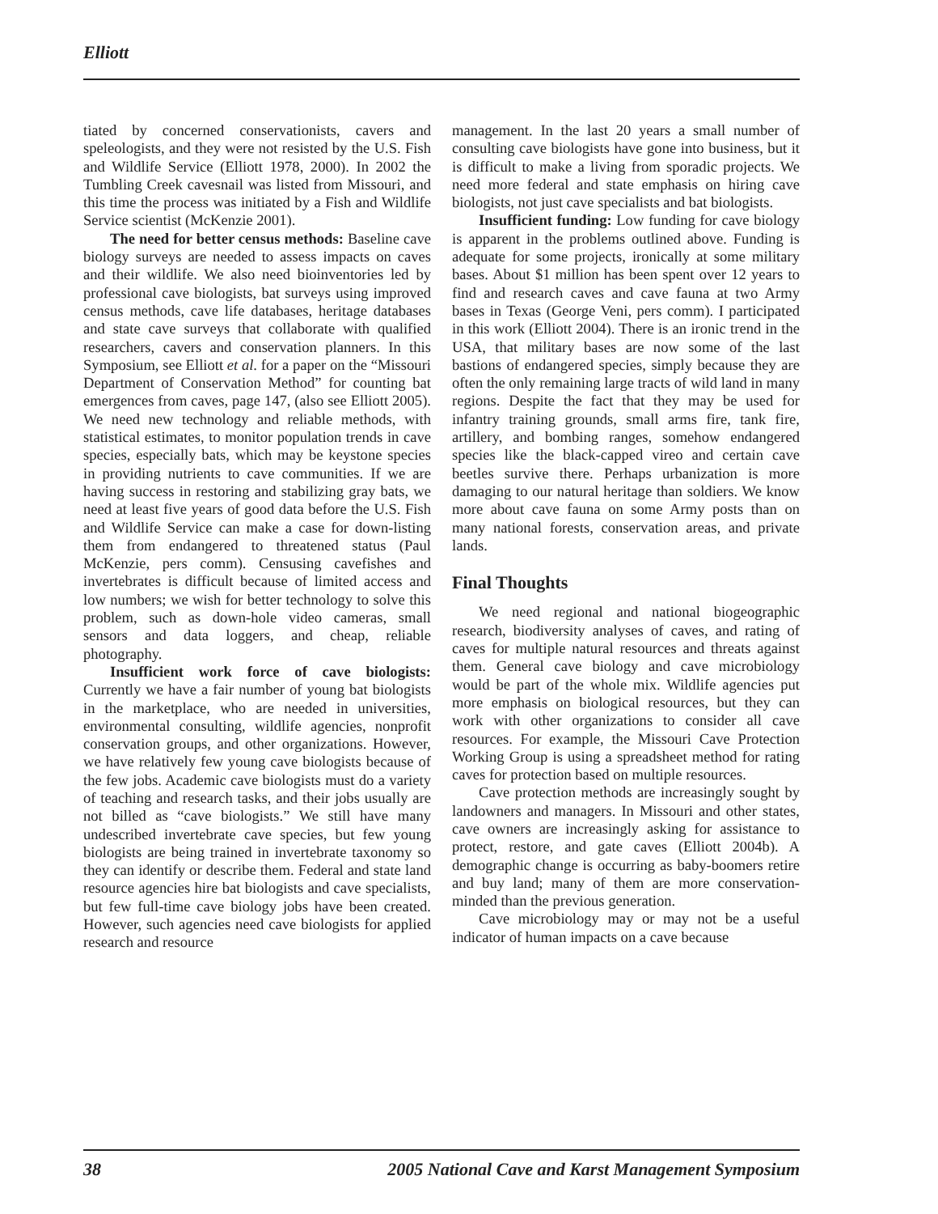Elliott
tiated by concerned conservationists, cavers and speleologists, and they were not resisted by the U.S. Fish and Wildlife Service (Elliott 1978, 2000). In 2002 the Tumbling Creek cavesnail was listed from Missouri, and this time the process was initiated by a Fish and Wildlife Service scientist (McKenzie 2001).
The need for better census methods: Baseline cave biology surveys are needed to assess impacts on caves and their wildlife. We also need bioinventories led by professional cave biologists, bat surveys using improved census methods, cave life databases, heritage databases and state cave surveys that collaborate with qualified researchers, cavers and conservation planners. In this Symposium, see Elliott et al. for a paper on the “Missouri Department of Conservation Method” for counting bat emergences from caves, page 147, (also see Elliott 2005). We need new technology and reliable methods, with statistical estimates, to monitor population trends in cave species, especially bats, which may be keystone species in providing nutrients to cave communities. If we are having success in restoring and stabilizing gray bats, we need at least five years of good data before the U.S. Fish and Wildlife Service can make a case for down-listing them from endangered to threatened status (Paul McKenzie, pers comm). Censusing cavefishes and invertebrates is difficult because of limited access and low numbers; we wish for better technology to solve this problem, such as down-hole video cameras, small sensors and data loggers, and cheap, reliable photography.
Insufficient work force of cave biologists: Currently we have a fair number of young bat biologists in the marketplace, who are needed in universities, environmental consulting, wildlife agencies, nonprofit conservation groups, and other organizations. However, we have relatively few young cave biologists because of the few jobs. Academic cave biologists must do a variety of teaching and research tasks, and their jobs usually are not billed as “cave biologists.” We still have many undescribed invertebrate cave species, but few young biologists are being trained in invertebrate taxonomy so they can identify or describe them. Federal and state land resource agencies hire bat biologists and cave specialists, but few full-time cave biology jobs have been created. However, such agencies need cave biologists for applied research and resource
management. In the last 20 years a small number of consulting cave biologists have gone into business, but it is difficult to make a living from sporadic projects. We need more federal and state emphasis on hiring cave biologists, not just cave specialists and bat biologists.
Insufficient funding: Low funding for cave biology is apparent in the problems outlined above. Funding is adequate for some projects, ironically at some military bases. About $1 million has been spent over 12 years to find and research caves and cave fauna at two Army bases in Texas (George Veni, pers comm). I participated in this work (Elliott 2004). There is an ironic trend in the USA, that military bases are now some of the last bastions of endangered species, simply because they are often the only remaining large tracts of wild land in many regions. Despite the fact that they may be used for infantry training grounds, small arms fire, tank fire, artillery, and bombing ranges, somehow endangered species like the black-capped vireo and certain cave beetles survive there. Perhaps urbanization is more damaging to our natural heritage than soldiers. We know more about cave fauna on some Army posts than on many national forests, conservation areas, and private lands.
Final Thoughts
We need regional and national biogeographic research, biodiversity analyses of caves, and rating of caves for multiple natural resources and threats against them. General cave biology and cave microbiology would be part of the whole mix. Wildlife agencies put more emphasis on biological resources, but they can work with other organizations to consider all cave resources. For example, the Missouri Cave Protection Working Group is using a spreadsheet method for rating caves for protection based on multiple resources.
Cave protection methods are increasingly sought by landowners and managers. In Missouri and other states, cave owners are increasingly asking for assistance to protect, restore, and gate caves (Elliott 2004b). A demographic change is occurring as baby-boomers retire and buy land; many of them are more conservation-minded than the previous generation.
Cave microbiology may or may not be a useful indicator of human impacts on a cave because
38 2005 National Cave and Karst Management Symposium